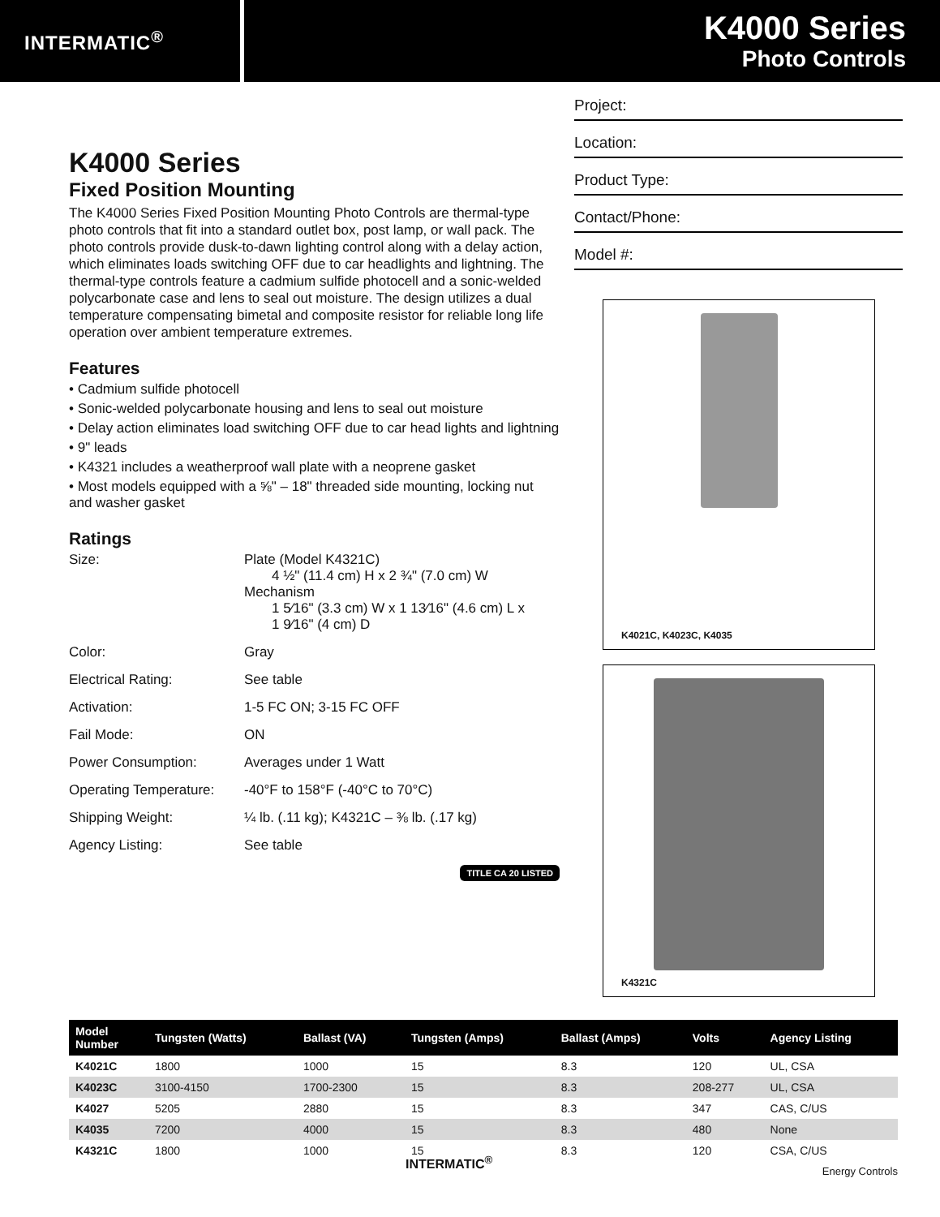INTERMATIC<sup>®</sup>
K4000 Series
Photo Controls
K4000 Series
Fixed Position Mounting
The K4000 Series Fixed Position Mounting Photo Controls are thermal-type photo controls that fit into a standard outlet box, post lamp, or wall pack. The photo controls provide dusk-to-dawn lighting control along with a delay action, which eliminates loads switching OFF due to car headlights and lightning. The thermal-type controls feature a cadmium sulfide photocell and a sonic-welded polycarbonate case and lens to seal out moisture. The design utilizes a dual temperature compensating bimetal and composite resistor for reliable long life operation over ambient temperature extremes.
Features
• Cadmium sulfide photocell
• Sonic-welded polycarbonate housing and lens to seal out moisture
• Delay action eliminates load switching OFF due to car head lights and lightning
• 9" leads
• K4321 includes a weatherproof wall plate with a neoprene gasket
• Most models equipped with a ⅝" – 18" threaded side mounting, locking nut and washer gasket
Ratings
Size: Plate (Model K4321C)
  4 ½" (11.4 cm) H x 2 ¾" (7.0 cm) W
Mechanism
  1 5⁄16" (3.3 cm) W x 1 13⁄16" (4.6 cm) L x
  1 9⁄16" (4 cm) D
Color: Gray
Electrical Rating: See table
Activation: 1-5 FC ON; 3-15 FC OFF
Fail Mode: ON
Power Consumption: Averages under 1 Watt
Operating Temperature:
-40°F to 158°F (-40°C to 70°C)
Shipping Weight: ¼ lb. (.11 kg); K4321C – ⅜ lb. (.17 kg)
Agency Listing: See table
TITLE CA 20 LISTED
Project:
Location:
Product Type:
Contact/Phone:
Model #:
K4021C, K4023C, K4035
K4321C
| Model Number | Tungsten (Watts) | Ballast (VA) | Tungsten (Amps) | Ballast (Amps) | Volts | Agency Listing |
| --- | --- | --- | --- | --- | --- | --- |
| K4021C | 1800 | 1000 | 15 | 8.3 | 120 | UL, CSA |
| K4023C | 3100-4150 | 1700-2300 | 15 | 8.3 | 208-277 | UL, CSA |
| K4027 | 5205 | 2880 | 15 | 8.3 | 347 | CAS, C/US |
| K4035 | 7200 | 4000 | 15 | 8.3 | 480 | None |
| K4321C | 1800 | 1000 | 15 | 8.3 | 120 | CSA, C/US |
INTERMATIC<sup>®</sup>
Energy Controls